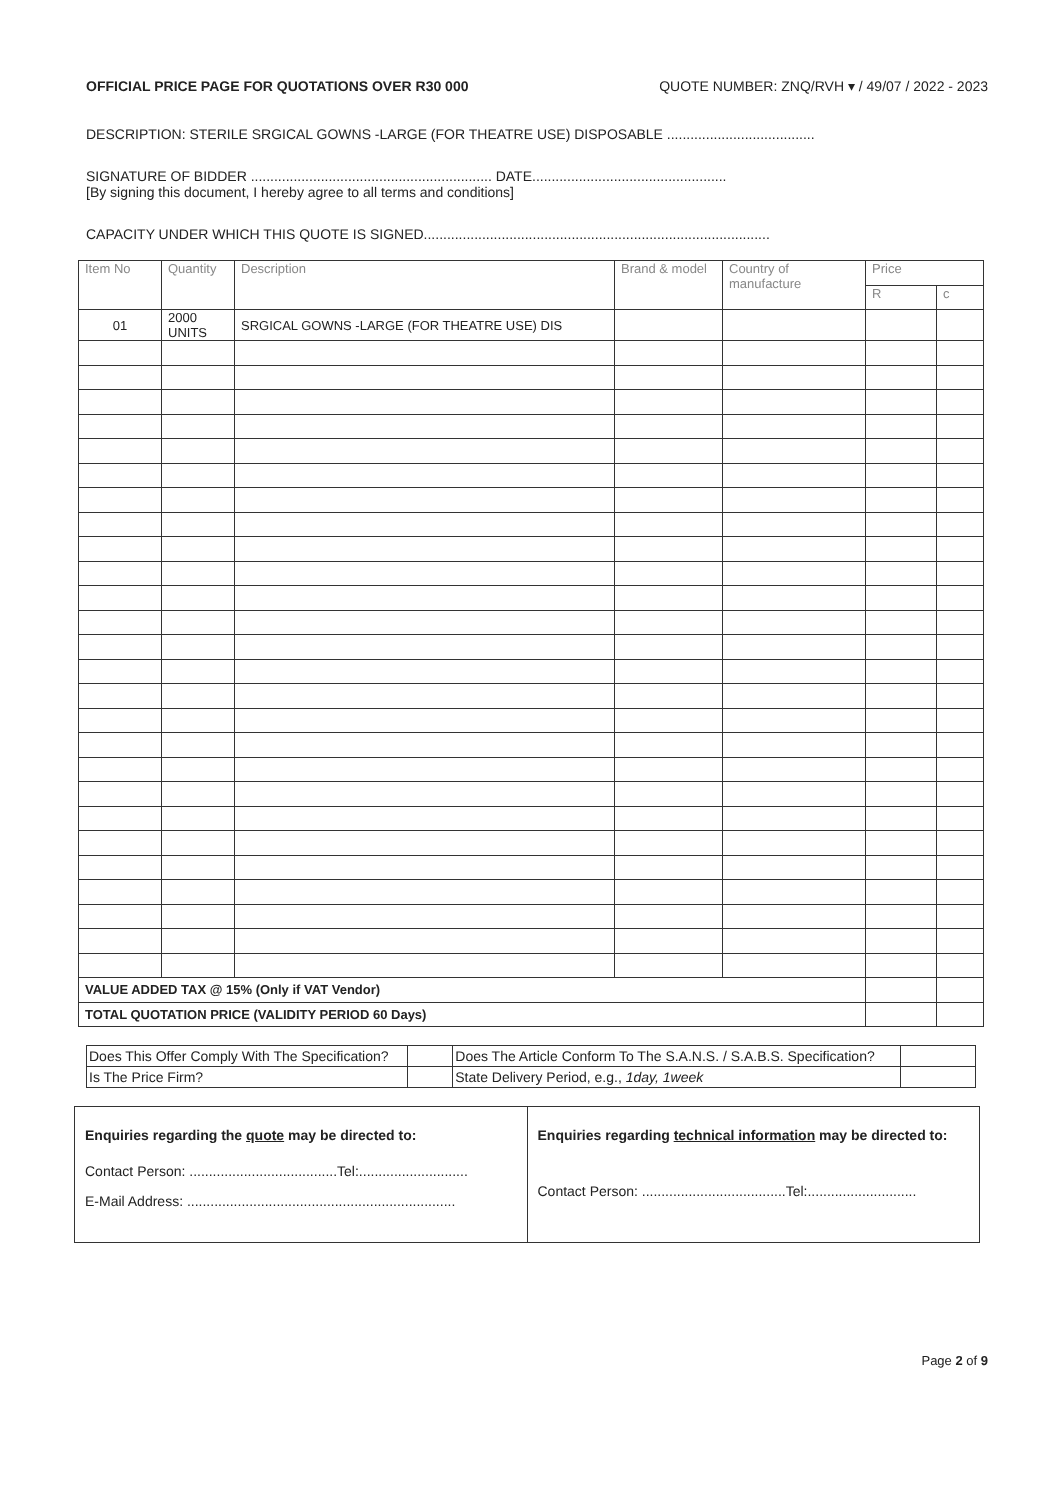OFFICIAL PRICE PAGE FOR QUOTATIONS OVER R30 000 QUOTE NUMBER: ZNQ/RVH ▾ / 49/07 / 2022 - 2023
DESCRIPTION: STERILE SRGICAL GOWNS -LARGE (FOR THEATRE USE) DISPOSABLE ......................................
SIGNATURE OF BIDDER .............................................................. DATE..................................................
[By signing this document, I hereby agree to all terms and conditions]
CAPACITY UNDER WHICH THIS QUOTE IS SIGNED.........................................................................................
| Item No | Quantity | Description | Brand & model | Country of manufacture | Price | |
| --- | --- | --- | --- | --- | --- | --- |
| | | | | | R | c |
| 01 | 2000 UNITS | SRGICAL GOWNS -LARGE (FOR THEATRE USE) DIS | | | | |
| VALUE ADDED TAX @ 15% (Only if VAT Vendor) | | | | | | |
| TOTAL QUOTATION PRICE (VALIDITY PERIOD 60 Days) | | | | | | |
| Does This Offer Comply With The Specification? | | Does The Article Conform To The S.A.N.S. / S.A.B.S. Specification? | |
| Is The Price Firm? | | State Delivery Period, e.g., 1day, 1week | |
| Enquiries regarding the quote may be directed to: Contact Person: ......................................Tel:............................ E-Mail Address: ..................................................................... | Enquiries regarding technical information may be directed to: Contact Person: .....................................Tel:............................ |
Page 2 of 9